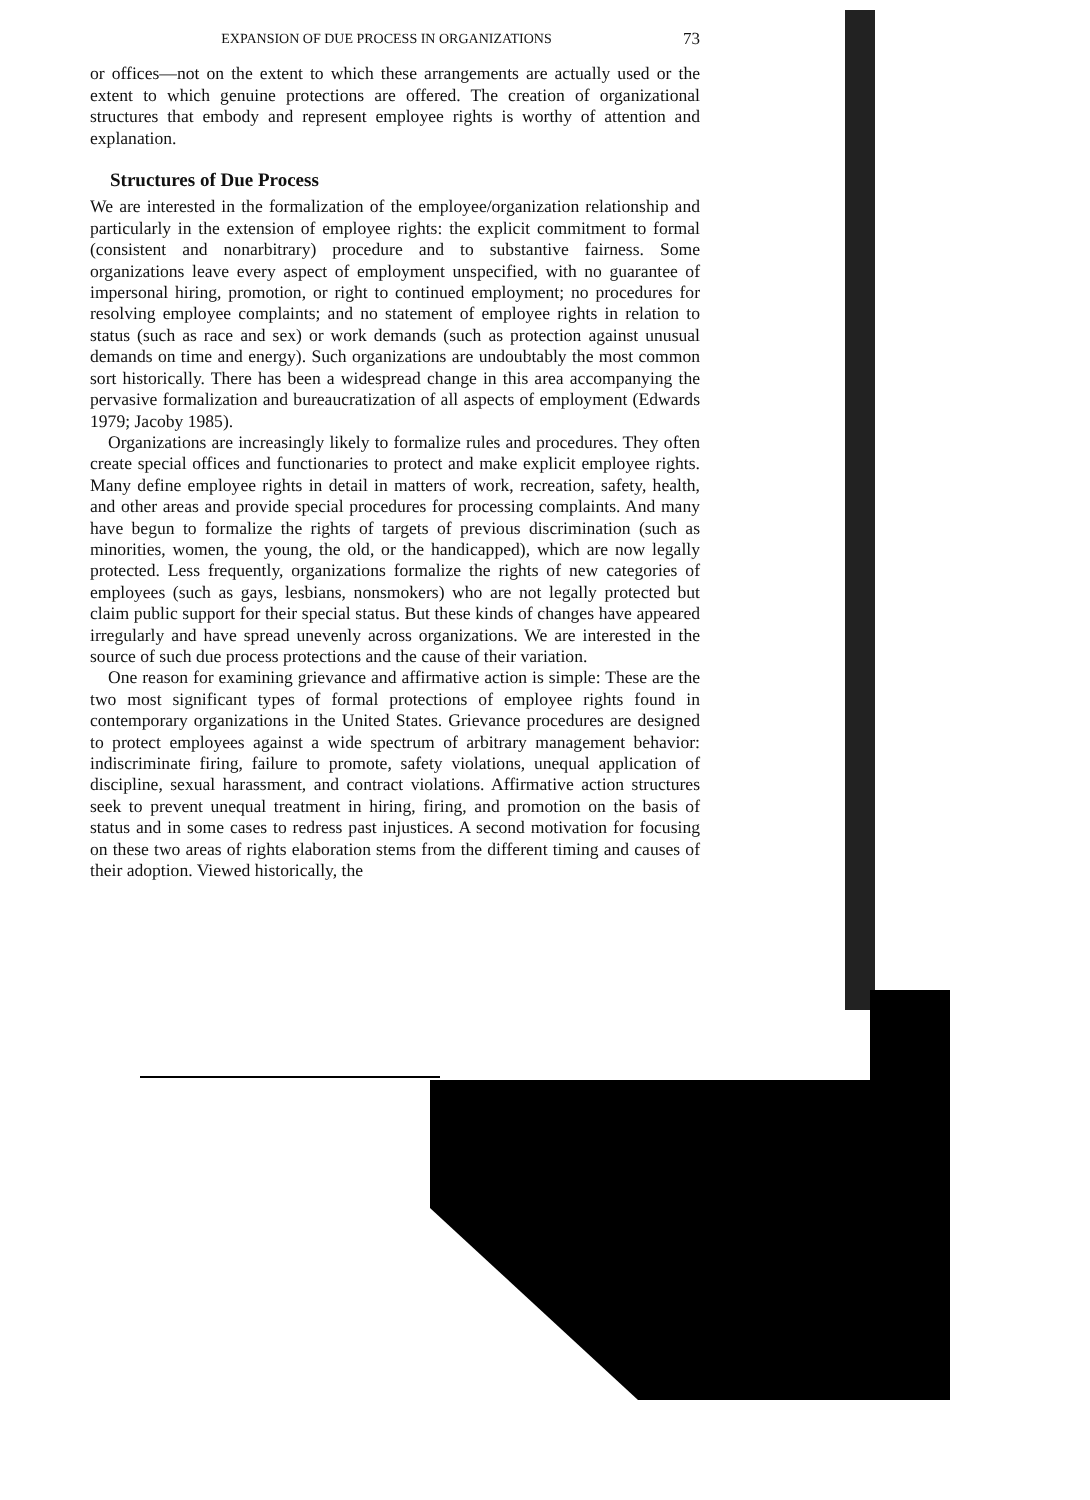EXPANSION OF DUE PROCESS IN ORGANIZATIONS 73
or offices—not on the extent to which these arrangements are actually used or the extent to which genuine protections are offered. The creation of organizational structures that embody and represent employee rights is worthy of attention and explanation.
Structures of Due Process
We are interested in the formalization of the employee/organization relationship and particularly in the extension of employee rights: the explicit commitment to formal (consistent and nonarbitrary) procedure and to substantive fairness. Some organizations leave every aspect of employment unspecified, with no guarantee of impersonal hiring, promotion, or right to continued employment; no procedures for resolving employee complaints; and no statement of employee rights in relation to status (such as race and sex) or work demands (such as protection against unusual demands on time and energy). Such organizations are undoubtably the most common sort historically. There has been a widespread change in this area accompanying the pervasive formalization and bureaucratization of all aspects of employment (Edwards 1979; Jacoby 1985).
Organizations are increasingly likely to formalize rules and procedures. They often create special offices and functionaries to protect and make explicit employee rights. Many define employee rights in detail in matters of work, recreation, safety, health, and other areas and provide special procedures for processing complaints. And many have begun to formalize the rights of targets of previous discrimination (such as minorities, women, the young, the old, or the handicapped), which are now legally protected. Less frequently, organizations formalize the rights of new categories of employees (such as gays, lesbians, nonsmokers) who are not legally protected but claim public support for their special status. But these kinds of changes have appeared irregularly and have spread unevenly across organizations. We are interested in the source of such due process protections and the cause of their variation.
One reason for examining grievance and affirmative action is simple: These are the two most significant types of formal protections of employee rights found in contemporary organizations in the United States. Grievance procedures are designed to protect employees against a wide spectrum of arbitrary management behavior: indiscriminate firing, failure to promote, safety violations, unequal application of discipline, sexual harassment, and contract violations. Affirmative action structures seek to prevent unequal treatment in hiring, firing, and promotion on the basis of status and in some cases to redress past injustices. A second motivation for focusing on these two areas of rights elaboration stems from the different timing and causes of their adoption. Viewed historically, the